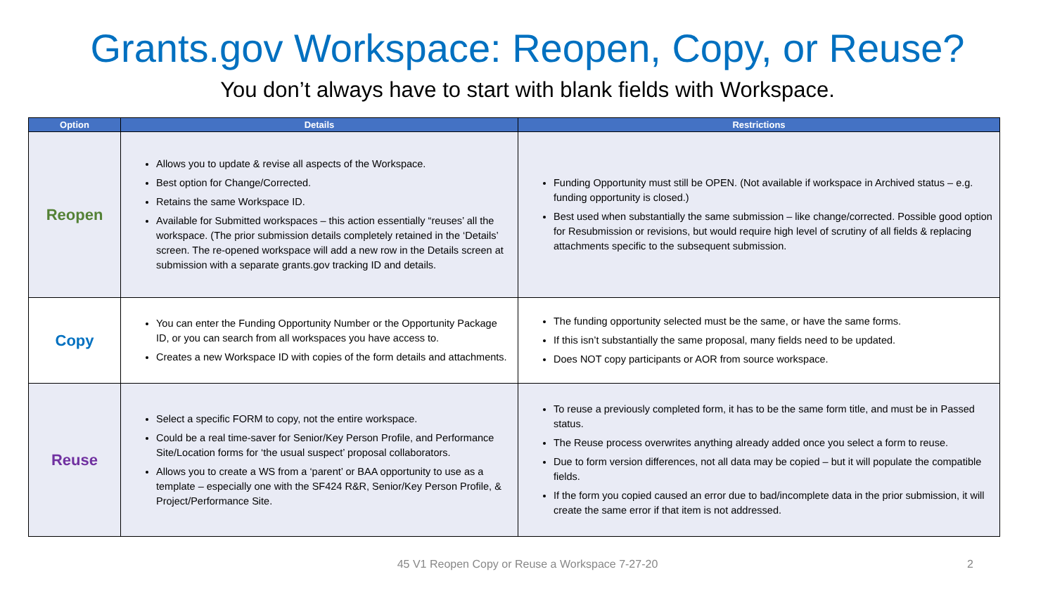Grants.gov Workspace: Reopen, Copy, or Reuse?
You don’t always have to start with blank fields with Workspace.
| Option | Details | Restrictions |
| --- | --- | --- |
| Reopen | Allows you to update & revise all aspects of the Workspace. Best option for Change/Corrected. Retains the same Workspace ID. Available for Submitted workspaces – this action essentially “reuses’ all the workspace. (The prior submission details completely retained in the ‘Details’ screen. The re-opened workspace will add a new row in the Details screen at submission with a separate grants.gov tracking ID and details. | Funding Opportunity must still be OPEN. (Not available if workspace in Archived status – e.g. funding opportunity is closed.) Best used when substantially the same submission – like change/corrected. Possible good option for Resubmission or revisions, but would require high level of scrutiny of all fields & replacing attachments specific to the subsequent submission. |
| Copy | You can enter the Funding Opportunity Number or the Opportunity Package ID, or you can search from all workspaces you have access to. Creates a new Workspace ID with copies of the form details and attachments. | The funding opportunity selected must be the same, or have the same forms. If this isn’t substantially the same proposal, many fields need to be updated. Does NOT copy participants or AOR from source workspace. |
| Reuse | Select a specific FORM to copy, not the entire workspace. Could be a real time-saver for Senior/Key Person Profile, and Performance Site/Location forms for ‘the usual suspect’ proposal collaborators. Allows you to create a WS from a ‘parent’ or BAA opportunity to use as a template – especially one with the SF424 R&R, Senior/Key Person Profile, & Project/Performance Site. | To reuse a previously completed form, it has to be the same form title, and must be in Passed status. The Reuse process overwrites anything already added once you select a form to reuse. Due to form version differences, not all data may be copied – but it will populate the compatible fields. If the form you copied caused an error due to bad/incomplete data in the prior submission, it will create the same error if that item is not addressed. |
45 V1 Reopen Copy or Reuse a Workspace 7-27-20 2